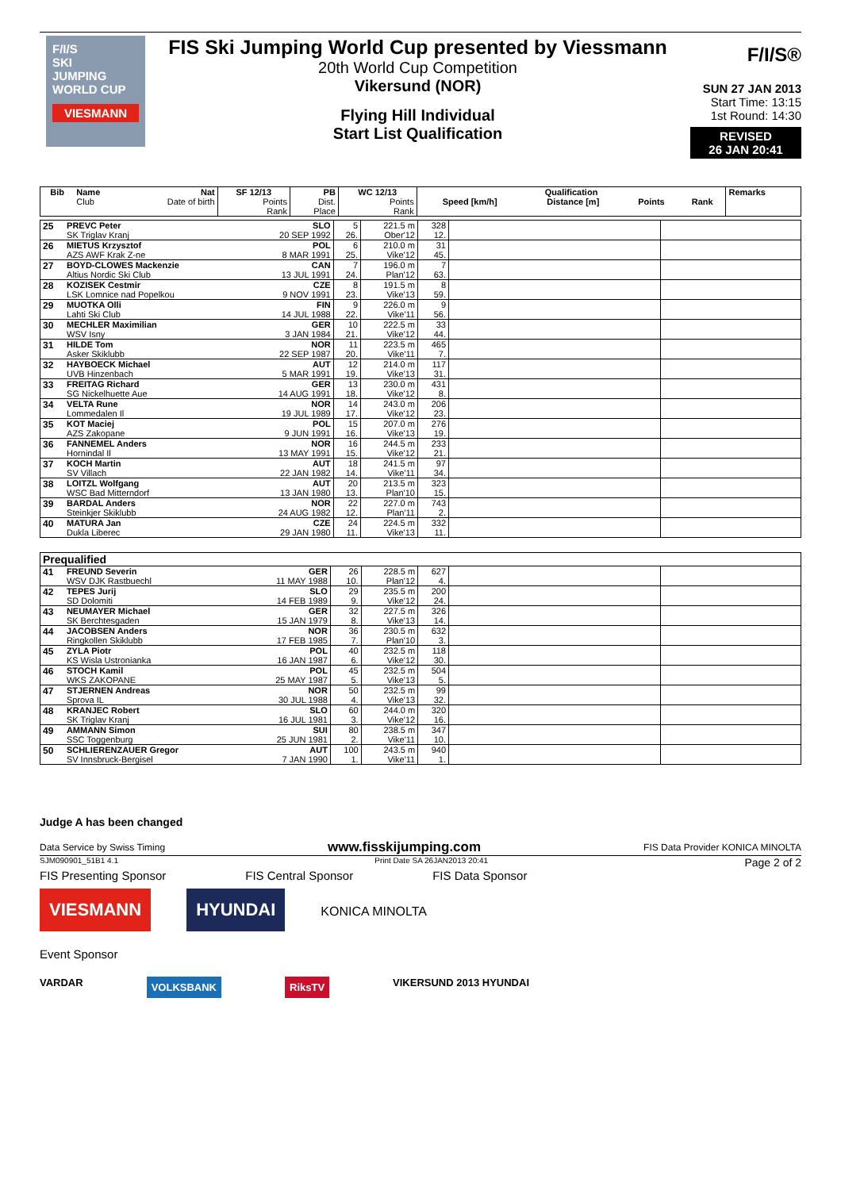F/I/S
SKI
JUMPING
WORLD CUP
VIESMANN
FIS Ski Jumping World Cup presented by Viessmann
20th World Cup Competition
Vikersund (NOR)
Flying Hill Individual
Start List Qualification
F/I/S®
SUN 27 JAN 2013
Start Time: 13:15
1st Round: 14:30
REVISED
26 JAN 20:41
| Bib | Name | Nat | SF 12/13 | PB | WC 12/13 | Qualification | | | | Remarks |
| --- | --- | --- | --- | --- | --- | --- | --- | --- | --- | --- |
| | Club | Date of birth | Points Rank | Dist. Place | Points Rank | Speed [km/h] | Distance [m] | Points | Rank | |
| 25 | PREVC Peter SK Triglav Kranj | SLO 20 SEP 1992 | 5 26. | 221.5 m Ober'12 | 328 12. | | |
| 26 | MIETUS Krzysztof AZS AWF Krak Z-ne | POL 8 MAR 1991 | 6 25. | 210.0 m Vike'12 | 31 45. | | |
| 27 | BOYD-CLOWES Mackenzie Altius Nordic Ski Club | CAN 13 JUL 1991 | 7 24. | 196.0 m Plan'12 | 7 63. | | |
| 28 | KOZISEK Cestmir LSK Lomnice nad Popelkou | CZE 9 NOV 1991 | 8 23. | 191.5 m Vike'13 | 8 59. | | |
| 29 | MUOTKA Olli Lahti Ski Club | FIN 14 JUL 1988 | 9 22. | 226.0 m Vike'11 | 9 56. | | |
| 30 | MECHLER Maximilian WSV Isny | GER 3 JAN 1984 | 10 21. | 222.5 m Vike'12 | 33 44. | | |
| 31 | HILDE Tom Asker Skiklubb | NOR 22 SEP 1987 | 11 20. | 223.5 m Vike'11 | 465 7. | | |
| 32 | HAYBOECK Michael UVB Hinzenbach | AUT 5 MAR 1991 | 12 19. | 214.0 m Vike'13 | 117 31. | | |
| 33 | FREITAG Richard SG Nickelhuette Aue | GER 14 AUG 1991 | 13 18. | 230.0 m Vike'12 | 431 8. | | |
| 34 | VELTA Rune Lommedalen Il | NOR 19 JUL 1989 | 14 17. | 243.0 m Vike'12 | 206 23. | | |
| 35 | KOT Maciej AZS Zakopane | POL 9 JUN 1991 | 15 16. | 207.0 m Vike'13 | 276 19. | | |
| 36 | FANNEMEL Anders Hornindal Il | NOR 13 MAY 1991 | 16 15. | 244.5 m Vike'12 | 233 21. | | |
| 37 | KOCH Martin SV Villach | AUT 22 JAN 1982 | 18 14. | 241.5 m Vike'11 | 97 34. | | |
| 38 | LOITZL Wolfgang WSC Bad Mitterndorf | AUT 13 JAN 1980 | 20 13. | 213.5 m Plan'10 | 323 15. | | |
| 39 | BARDAL Anders Steinkjer Skiklubb | NOR 24 AUG 1982 | 22 12. | 227.0 m Plan'11 | 743 2. | | |
| 40 | MATURA Jan Dukla Liberec | CZE 29 JAN 1980 | 24 11. | 224.5 m Vike'13 | 332 11. | | |
| Prequalified | | | | | | | |
| 41 | FREUND Severin WSV DJK Rastbuechl | GER 11 MAY 1988 | 26 10. | 228.5 m Plan'12 | 627 4. | | |
| 42 | TEPES Jurij SD Dolomiti | SLO 14 FEB 1989 | 29 9. | 235.5 m Vike'12 | 200 24. | | |
| 43 | NEUMAYER Michael SK Berchtesgaden | GER 15 JAN 1979 | 32 8. | 227.5 m Vike'13 | 326 14. | | |
| 44 | JACOBSEN Anders Ringkollen Skiklubb | NOR 17 FEB 1985 | 36 7. | 230.5 m Plan'10 | 632 3. | | |
| 45 | ZYLA Piotr KS Wisla Ustronianka | POL 16 JAN 1987 | 40 6. | 232.5 m Vike'12 | 118 30. | | |
| 46 | STOCH Kamil WKS ZAKOPANE | POL 25 MAY 1987 | 45 5. | 232.5 m Vike'13 | 504 5. | | |
| 47 | STJERNEN Andreas Sprova IL | NOR 30 JUL 1988 | 50 4. | 232.5 m Vike'13 | 99 32. | | |
| 48 | KRANJEC Robert SK Triglav Kranj | SLO 16 JUL 1981 | 60 3. | 244.0 m Vike'12 | 320 16. | | |
| 49 | AMMANN Simon SSC Toggenburg | SUI 25 JUN 1981 | 80 2. | 238.5 m Vike'11 | 347 10. | | |
| 50 | SCHLIERENZAUER Gregor SV Innsbruck-Bergisel | AUT 7 JAN 1990 | 100 1. | 243.5 m Vike'11 | 940 1. | | |
Judge A has been changed
Data Service by Swiss Timing www.fisskijumping.com FIS Data Provider KONICA MINOLTA
SJM090901_51B1 4.1 Print Date SA 26JAN2013 20:41 Page 2 of 2
FIS Presenting Sponsor FIS Central Sponsor FIS Data Sponsor
VIESMANN HYUNDAI KONICA MINOLTA
Event Sponsor
VARDAR VOLKSBANK RiksTV VIKERSUND 2013 HYUNDAI